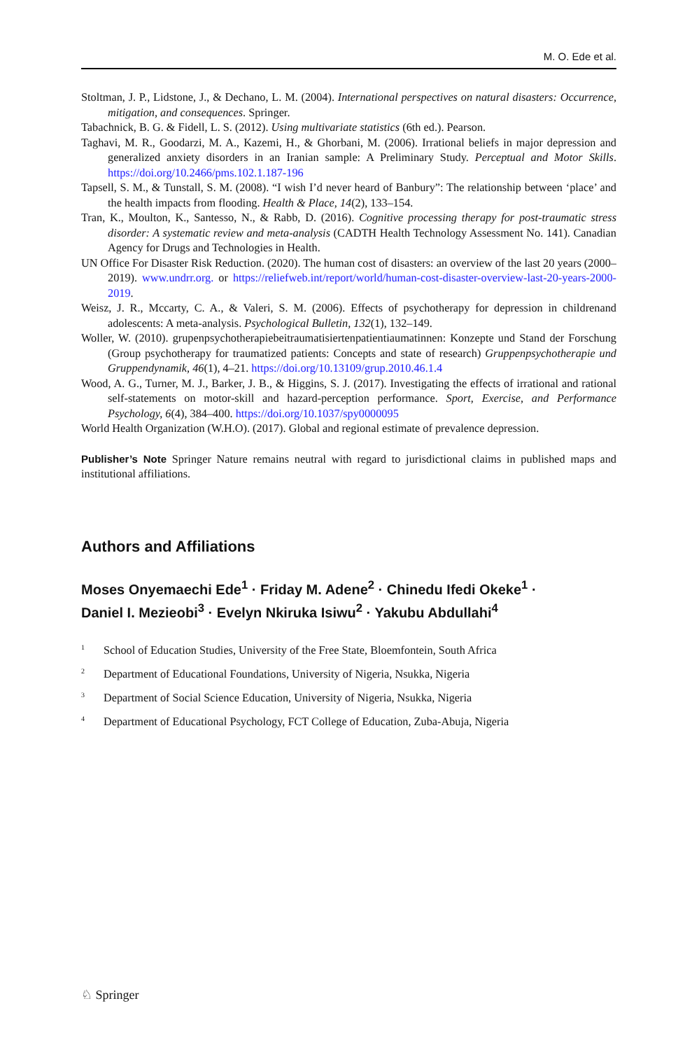M. O. Ede et al.
Stoltman, J. P., Lidstone, J., & Dechano, L. M. (2004). International perspectives on natural disasters: Occurrence, mitigation, and consequences. Springer.
Tabachnick, B. G. & Fidell, L. S. (2012). Using multivariate statistics (6th ed.). Pearson.
Taghavi, M. R., Goodarzi, M. A., Kazemi, H., & Ghorbani, M. (2006). Irrational beliefs in major depression and generalized anxiety disorders in an Iranian sample: A Preliminary Study. Perceptual and Motor Skills. https://doi.org/10.2466/pms.102.1.187-196
Tapsell, S. M., & Tunstall, S. M. (2008). “I wish I’d never heard of Banbury”: The relationship between ‘place’ and the health impacts from flooding. Health & Place, 14(2), 133–154.
Tran, K., Moulton, K., Santesso, N., & Rabb, D. (2016). Cognitive processing therapy for post-traumatic stress disorder: A systematic review and meta-analysis (CADTH Health Technology Assessment No. 141). Canadian Agency for Drugs and Technologies in Health.
UN Office For Disaster Risk Reduction. (2020). The human cost of disasters: an overview of the last 20 years (2000–2019). www.undrr.org. or https://reliefweb.int/report/world/human-cost-disaster-overview-last-20-years-2000-2019.
Weisz, J. R., Mccarty, C. A., & Valeri, S. M. (2006). Effects of psychotherapy for depression in childrenand adolescents: A meta-analysis. Psychological Bulletin, 132(1), 132–149.
Woller, W. (2010). grupenpsychotherapiebeitraumatisiertenpatientiaumatinnen: Konzepte und Stand der Forschung (Group psychotherapy for traumatized patients: Concepts and state of research) Gruppenpsychotherapie und Gruppendynamik, 46(1), 4–21. https://doi.org/10.13109/grup.2010.46.1.4
Wood, A. G., Turner, M. J., Barker, J. B., & Higgins, S. J. (2017). Investigating the effects of irrational and rational self-statements on motor-skill and hazard-perception performance. Sport, Exercise, and Performance Psychology, 6(4), 384–400. https://doi.org/10.1037/spy0000095
World Health Organization (W.H.O). (2017). Global and regional estimate of prevalence depression.
Publisher’s Note Springer Nature remains neutral with regard to jurisdictional claims in published maps and institutional affiliations.
Authors and Affiliations
Moses Onyemaechi Ede<sup>1</sup> · Friday M. Adene<sup>2</sup> · Chinedu Ifedi Okeke<sup>1</sup> ·
Daniel I. Mezieobi<sup>3</sup> · Evelyn Nkiruka Isiwu<sup>2</sup> · Yakubu Abdullahi<sup>4</sup>
<sup>1</sup> School of Education Studies, University of the Free State, Bloemfontein, South Africa
<sup>2</sup> Department of Educational Foundations, University of Nigeria, Nsukka, Nigeria
<sup>3</sup> Department of Social Science Education, University of Nigeria, Nsukka, Nigeria
<sup>4</sup> Department of Educational Psychology, FCT College of Education, Zuba-Abuja, Nigeria
♘ Springer